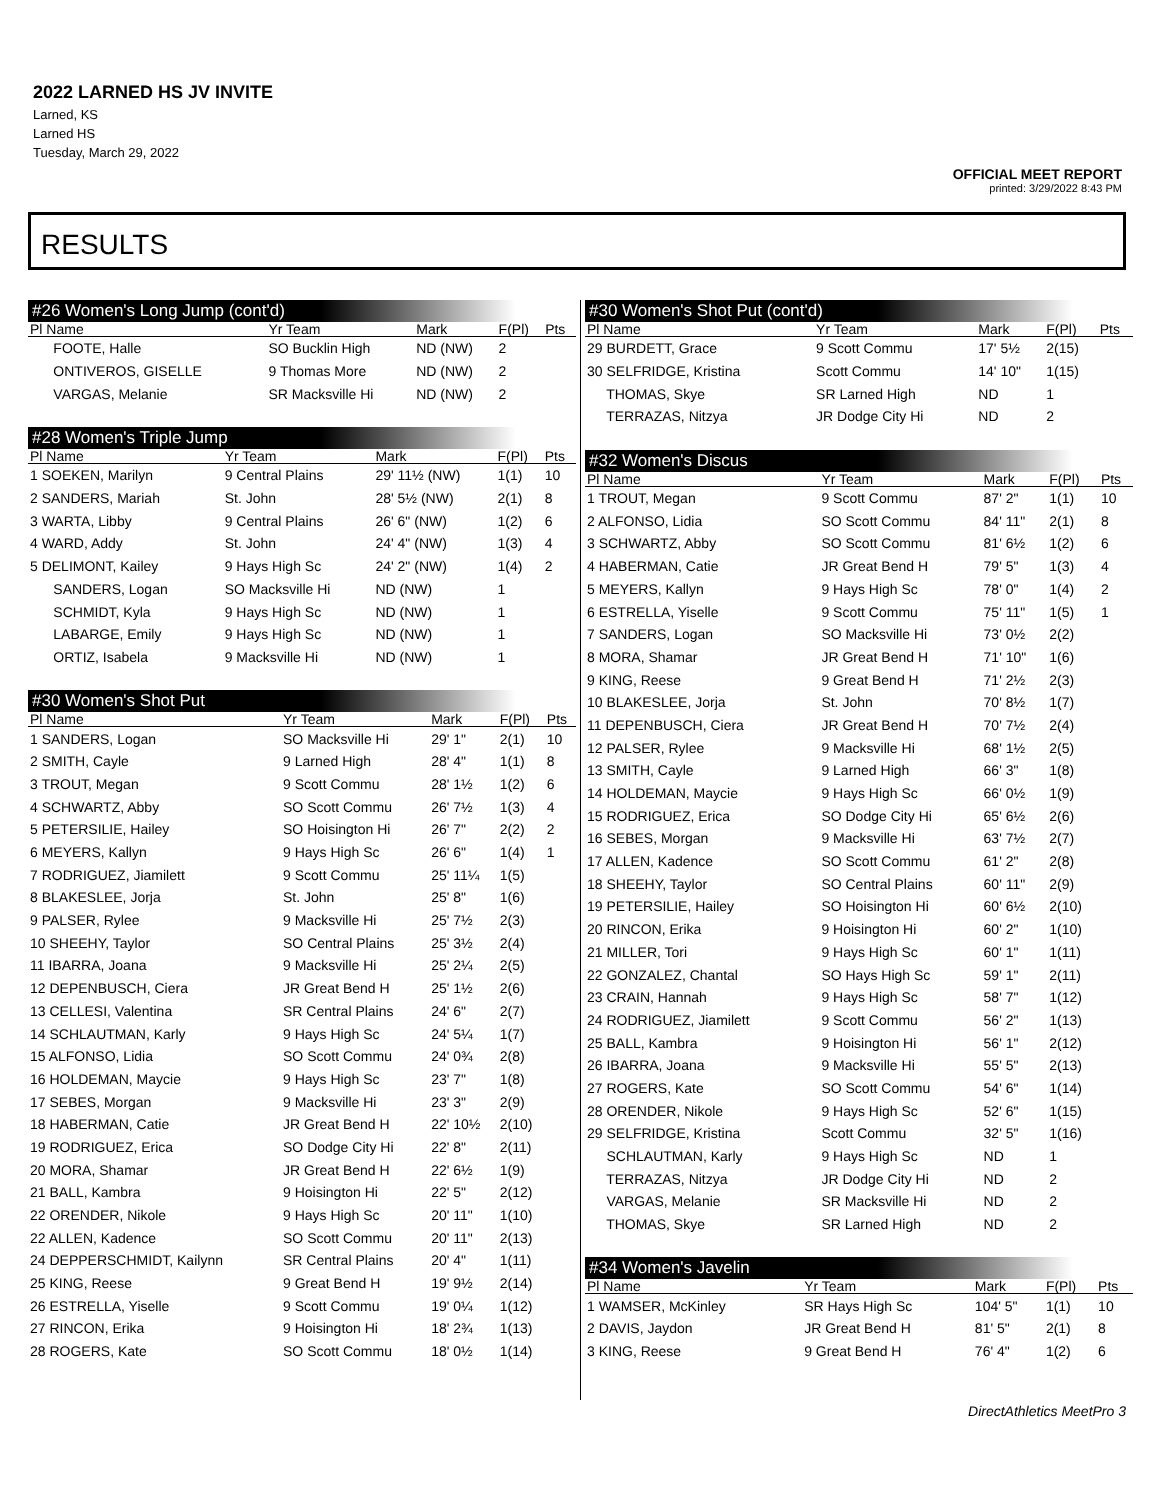2022 LARNED HS JV INVITE
Larned, KS
Larned HS
Tuesday, March 29, 2022
OFFICIAL MEET REPORT
printed: 3/29/2022 8:43 PM
RESULTS
#26 Women's Long Jump (cont'd)
| Pl Name | Yr Team | Mark | F(Pl) | Pts |
| --- | --- | --- | --- | --- |
| FOOTE, Halle | SO Bucklin High | ND (NW) | 2 | |
| ONTIVEROS, GISELLE | 9 Thomas More | ND (NW) | 2 | |
| VARGAS, Melanie | SR Macksville Hi | ND (NW) | 2 | |
#28 Women's Triple Jump
| Pl Name | Yr Team | Mark | F(Pl) | Pts |
| --- | --- | --- | --- | --- |
| 1 SOEKEN, Marilyn | 9 Central Plains | 29' 11½ (NW) | 1(1) | 10 |
| 2 SANDERS, Mariah | St. John | 28' 5½ (NW) | 2(1) | 8 |
| 3 WARTA, Libby | 9 Central Plains | 26' 6" (NW) | 1(2) | 6 |
| 4 WARD, Addy | St. John | 24' 4" (NW) | 1(3) | 4 |
| 5 DELIMONT, Kailey | 9 Hays High Sc | 24' 2" (NW) | 1(4) | 2 |
| SANDERS, Logan | SO Macksville Hi | ND (NW) | 1 | |
| SCHMIDT, Kyla | 9 Hays High Sc | ND (NW) | 1 | |
| LABARGE, Emily | 9 Hays High Sc | ND (NW) | 1 | |
| ORTIZ, Isabela | 9 Macksville Hi | ND (NW) | 1 | |
#30 Women's Shot Put
| Pl Name | Yr Team | Mark | F(Pl) | Pts |
| --- | --- | --- | --- | --- |
| 1 SANDERS, Logan | SO Macksville Hi | 29' 1" | 2(1) | 10 |
| 2 SMITH, Cayle | 9 Larned High | 28' 4" | 1(1) | 8 |
| 3 TROUT, Megan | 9 Scott Commu | 28' 1½ | 1(2) | 6 |
| 4 SCHWARTZ, Abby | SO Scott Commu | 26' 7½ | 1(3) | 4 |
| 5 PETERSILIE, Hailey | SO Hoisington Hi | 26' 7" | 2(2) | 2 |
| 6 MEYERS, Kallyn | 9 Hays High Sc | 26' 6" | 1(4) | 1 |
| 7 RODRIGUEZ, Jiamilett | 9 Scott Commu | 25' 11¼ | 1(5) | |
| 8 BLAKESLEE, Jorja | St. John | 25' 8" | 1(6) | |
| 9 PALSER, Rylee | 9 Macksville Hi | 25' 7½ | 2(3) | |
| 10 SHEEHY, Taylor | SO Central Plains | 25' 3½ | 2(4) | |
| 11 IBARRA, Joana | 9 Macksville Hi | 25' 2¼ | 2(5) | |
| 12 DEPENBUSCH, Ciera | JR Great Bend H | 25' 1½ | 2(6) | |
| 13 CELLESI, Valentina | SR Central Plains | 24' 6" | 2(7) | |
| 14 SCHLAUTMAN, Karly | 9 Hays High Sc | 24' 5¼ | 1(7) | |
| 15 ALFONSO, Lidia | SO Scott Commu | 24' 0¾ | 2(8) | |
| 16 HOLDEMAN, Maycie | 9 Hays High Sc | 23' 7" | 1(8) | |
| 17 SEBES, Morgan | 9 Macksville Hi | 23' 3" | 2(9) | |
| 18 HABERMAN, Catie | JR Great Bend H | 22' 10½ | 2(10) | |
| 19 RODRIGUEZ, Erica | SO Dodge City Hi | 22' 8" | 2(11) | |
| 20 MORA, Shamar | JR Great Bend H | 22' 6½ | 1(9) | |
| 21 BALL, Kambra | 9 Hoisington Hi | 22' 5" | 2(12) | |
| 22 ORENDER, Nikole | 9 Hays High Sc | 20' 11" | 1(10) | |
| 22 ALLEN, Kadence | SO Scott Commu | 20' 11" | 2(13) | |
| 24 DEPPERSCHMIDT, Kailynn | SR Central Plains | 20' 4" | 1(11) | |
| 25 KING, Reese | 9 Great Bend H | 19' 9½ | 2(14) | |
| 26 ESTRELLA, Yiselle | 9 Scott Commu | 19' 0¼ | 1(12) | |
| 27 RINCON, Erika | 9 Hoisington Hi | 18' 2¾ | 1(13) | |
| 28 ROGERS, Kate | SO Scott Commu | 18' 0½ | 1(14) | |
#30 Women's Shot Put (cont'd)
| Pl Name | Yr Team | Mark | F(Pl) | Pts |
| --- | --- | --- | --- | --- |
| 29 BURDETT, Grace | 9 Scott Commu | 17' 5½ | 2(15) | |
| 30 SELFRIDGE, Kristina | Scott Commu | 14' 10" | 1(15) | |
| THOMAS, Skye | SR Larned High | ND | 1 | |
| TERRAZAS, Nitzya | JR Dodge City Hi | ND | 2 | |
#32 Women's Discus
| Pl Name | Yr Team | Mark | F(Pl) | Pts |
| --- | --- | --- | --- | --- |
| 1 TROUT, Megan | 9 Scott Commu | 87' 2" | 1(1) | 10 |
| 2 ALFONSO, Lidia | SO Scott Commu | 84' 11" | 2(1) | 8 |
| 3 SCHWARTZ, Abby | SO Scott Commu | 81' 6½ | 1(2) | 6 |
| 4 HABERMAN, Catie | JR Great Bend H | 79' 5" | 1(3) | 4 |
| 5 MEYERS, Kallyn | 9 Hays High Sc | 78' 0" | 1(4) | 2 |
| 6 ESTRELLA, Yiselle | 9 Scott Commu | 75' 11" | 1(5) | 1 |
| 7 SANDERS, Logan | SO Macksville Hi | 73' 0½ | 2(2) | |
| 8 MORA, Shamar | JR Great Bend H | 71' 10" | 1(6) | |
| 9 KING, Reese | 9 Great Bend H | 71' 2½ | 2(3) | |
| 10 BLAKESLEE, Jorja | St. John | 70' 8½ | 1(7) | |
| 11 DEPENBUSCH, Ciera | JR Great Bend H | 70' 7½ | 2(4) | |
| 12 PALSER, Rylee | 9 Macksville Hi | 68' 1½ | 2(5) | |
| 13 SMITH, Cayle | 9 Larned High | 66' 3" | 1(8) | |
| 14 HOLDEMAN, Maycie | 9 Hays High Sc | 66' 0½ | 1(9) | |
| 15 RODRIGUEZ, Erica | SO Dodge City Hi | 65' 6½ | 2(6) | |
| 16 SEBES, Morgan | 9 Macksville Hi | 63' 7½ | 2(7) | |
| 17 ALLEN, Kadence | SO Scott Commu | 61' 2" | 2(8) | |
| 18 SHEEHY, Taylor | SO Central Plains | 60' 11" | 2(9) | |
| 19 PETERSILIE, Hailey | SO Hoisington Hi | 60' 6½ | 2(10) | |
| 20 RINCON, Erika | 9 Hoisington Hi | 60' 2" | 1(10) | |
| 21 MILLER, Tori | 9 Hays High Sc | 60' 1" | 1(11) | |
| 22 GONZALEZ, Chantal | SO Hays High Sc | 59' 1" | 2(11) | |
| 23 CRAIN, Hannah | 9 Hays High Sc | 58' 7" | 1(12) | |
| 24 RODRIGUEZ, Jiamilett | 9 Scott Commu | 56' 2" | 1(13) | |
| 25 BALL, Kambra | 9 Hoisington Hi | 56' 1" | 2(12) | |
| 26 IBARRA, Joana | 9 Macksville Hi | 55' 5" | 2(13) | |
| 27 ROGERS, Kate | SO Scott Commu | 54' 6" | 1(14) | |
| 28 ORENDER, Nikole | 9 Hays High Sc | 52' 6" | 1(15) | |
| 29 SELFRIDGE, Kristina | Scott Commu | 32' 5" | 1(16) | |
| SCHLAUTMAN, Karly | 9 Hays High Sc | ND | 1 | |
| TERRAZAS, Nitzya | JR Dodge City Hi | ND | 2 | |
| VARGAS, Melanie | SR Macksville Hi | ND | 2 | |
| THOMAS, Skye | SR Larned High | ND | 2 | |
#34 Women's Javelin
| Pl Name | Yr Team | Mark | F(Pl) | Pts |
| --- | --- | --- | --- | --- |
| 1 WAMSER, McKinley | SR Hays High Sc | 104' 5" | 1(1) | 10 |
| 2 DAVIS, Jaydon | JR Great Bend H | 81' 5" | 2(1) | 8 |
| 3 KING, Reese | 9 Great Bend H | 76' 4" | 1(2) | 6 |
DirectAthletics MeetPro 3